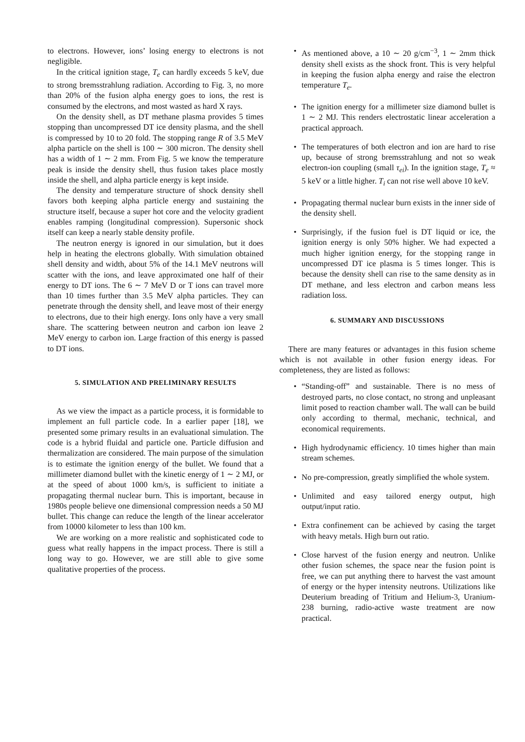to electrons. However, ions’ losing energy to electrons is not negligible.
In the critical ignition stage, T<sub>e</sub> can hardly exceeds 5 keV, due to strong bremsstrahlung radiation. According to Fig. 3, no more than 20% of the fusion alpha energy goes to ions, the rest is consumed by the electrons, and most wasted as hard X rays.
On the density shell, as DT methane plasma provides 5 times stopping than uncompressed DT ice density plasma, and the shell is compressed by 10 to 20 fold. The stopping range R of 3.5 MeV alpha particle on the shell is 100 ∼ 300 micron. The density shell has a width of 1 ∼ 2 mm. From Fig. 5 we know the temperature peak is inside the density shell, thus fusion takes place mostly inside the shell, and alpha particle energy is kept inside.
The density and temperature structure of shock density shell favors both keeping alpha particle energy and sustaining the structure itself, because a super hot core and the velocity gradient enables ramping (longitudinal compression). Supersonic shock itself can keep a nearly stable density profile.
The neutron energy is ignored in our simulation, but it does help in heating the electrons globally. With simulation obtained shell density and width, about 5% of the 14.1 MeV neutrons will scatter with the ions, and leave approximated one half of their energy to DT ions. The 6 ∼ 7 MeV D or T ions can travel more than 10 times further than 3.5 MeV alpha particles. They can penetrate through the density shell, and leave most of their energy to electrons, due to their high energy. Ions only have a very small share. The scattering between neutron and carbon ion leave 2 MeV energy to carbon ion. Large fraction of this energy is passed to DT ions.
5. SIMULATION AND PRELIMINARY RESULTS
As we view the impact as a particle process, it is formidable to implement an full particle code. In a earlier paper [18], we presented some primary results in an evaluational simulation. The code is a hybrid fluidal and particle one. Particle diffusion and thermalization are considered. The main purpose of the simulation is to estimate the ignition energy of the bullet. We found that a millimeter diamond bullet with the kinetic energy of 1 ∼ 2 MJ, or at the speed of about 1000 km/s, is sufficient to initiate a propagating thermal nuclear burn. This is important, because in 1980s people believe one dimensional compression needs a 50 MJ bullet. This change can reduce the length of the linear accelerator from 10000 kilometer to less than 100 km.
We are working on a more realistic and sophisticated code to guess what really happens in the impact process. There is still a long way to go. However, we are still able to give some qualitative properties of the process.
• As mentioned above, a 10 ∼ 20 g/cm<sup>−3</sup>, 1 ∼ 2mm thick density shell exists as the shock front. This is very helpful in keeping the fusion alpha energy and raise the electron temperature T<sub>e</sub>.
• The ignition energy for a millimeter size diamond bullet is 1 ∼ 2 MJ. This renders electrostatic linear acceleration a practical approach.
• The temperatures of both electron and ion are hard to rise up, because of strong bremsstrahlung and not so weak electron-ion coupling (small τ<sub>ei</sub>). In the ignition stage, T<sub>e</sub> ≈ 5 keV or a little higher. T<sub>i</sub> can not rise well above 10 keV.
• Propagating thermal nuclear burn exists in the inner side of the density shell.
• Surprisingly, if the fusion fuel is DT liquid or ice, the ignition energy is only 50% higher. We had expected a much higher ignition energy, for the stopping range in uncompressed DT ice plasma is 5 times longer. This is because the density shell can rise to the same density as in DT methane, and less electron and carbon means less radiation loss.
6. SUMMARY AND DISCUSSIONS
There are many features or advantages in this fusion scheme which is not available in other fusion energy ideas. For completeness, they are listed as follows:
• “Standing-off” and sustainable. There is no mess of destroyed parts, no close contact, no strong and unpleasant limit posed to reaction chamber wall. The wall can be build only according to thermal, mechanic, technical, and economical requirements.
• High hydrodynamic efficiency. 10 times higher than main stream schemes.
• No pre-compression, greatly simplified the whole system.
• Unlimited and easy tailored energy output, high output/input ratio.
• Extra confinement can be achieved by casing the target with heavy metals. High burn out ratio.
• Close harvest of the fusion energy and neutron. Unlike other fusion schemes, the space near the fusion point is free, we can put anything there to harvest the vast amount of energy or the hyper intensity neutrons. Utilizations like Deuterium breading of Tritium and Helium-3, Uranium-238 burning, radio-active waste treatment are now practical.